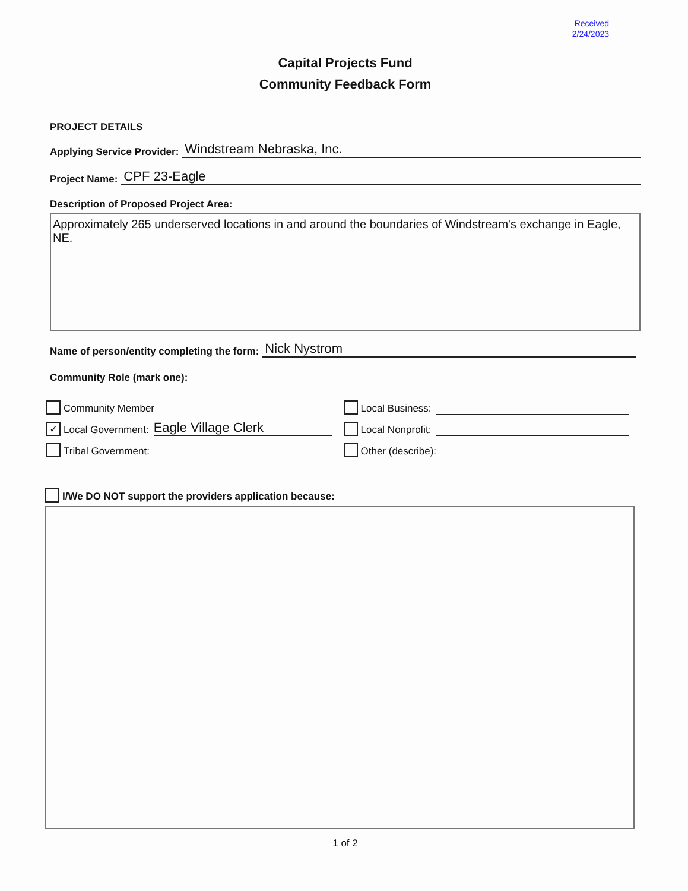Received
2/24/2023
Capital Projects Fund
Community Feedback Form
PROJECT DETAILS
Applying Service Provider: Windstream Nebraska, Inc.
Project Name: CPF 23-Eagle
Description of Proposed Project Area:
Approximately 265 underserved locations in and around the boundaries of Windstream's exchange in Eagle, NE.
Name of person/entity completing the form: Nick Nystrom
Community Role (mark one):
Community Member
✓ Local Government: Eagle Village Clerk
Tribal Government:
Local Business:
Local Nonprofit:
Other (describe):
I/We DO NOT support the providers application because:
1 of 2